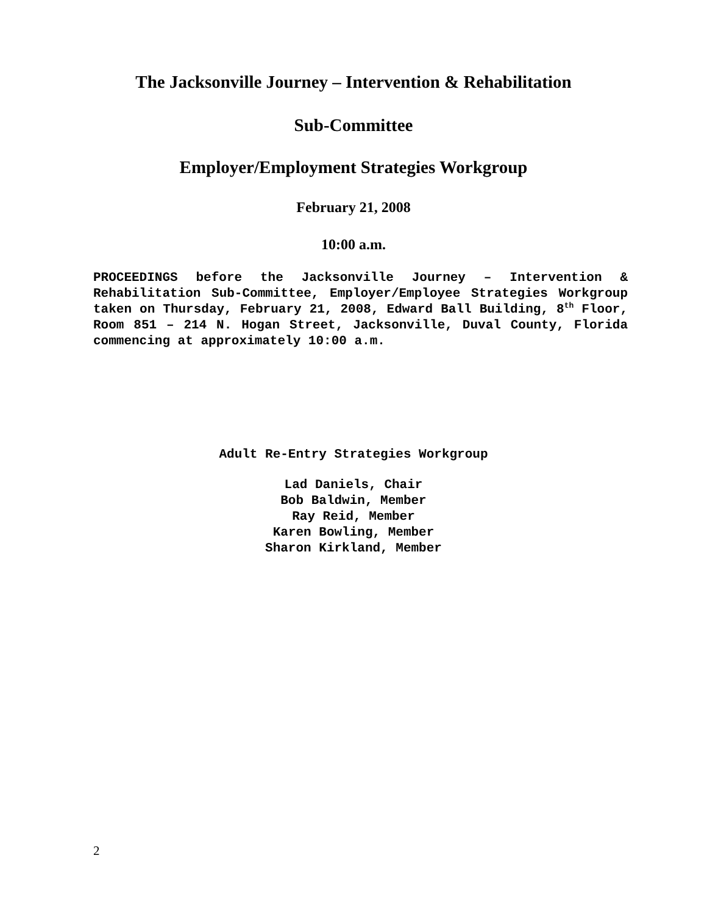The Jacksonville Journey – Intervention & Rehabilitation
Sub-Committee
Employer/Employment Strategies Workgroup
February 21, 2008
10:00 a.m.
PROCEEDINGS before the Jacksonville Journey – Intervention & Rehabilitation Sub-Committee, Employer/Employee Strategies Workgroup taken on Thursday, February 21, 2008, Edward Ball Building, 8<sup>th</sup> Floor, Room 851 – 214 N. Hogan Street, Jacksonville, Duval County, Florida commencing at approximately 10:00 a.m.
Adult Re-Entry Strategies Workgroup
Lad Daniels, Chair
Bob Baldwin, Member
Ray Reid, Member
Karen Bowling, Member
Sharon Kirkland, Member
2